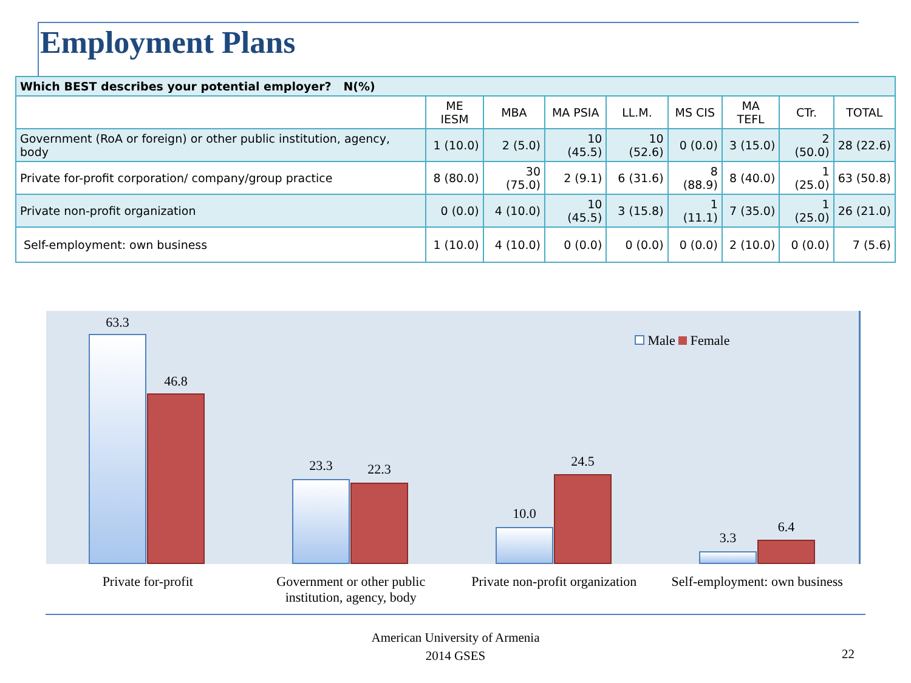Employment Plans
| Which BEST describes your potential employer? N(%) | | | | | | | | |
| --- | --- | --- | --- | --- | --- | --- | --- | --- |
| | ME IESM | MBA | MA PSIA | LL.M. | MS CIS | MA TEFL | CTr. | TOTAL |
| Government (RoA or foreign) or other public institution, agency, body | 1 (10.0) | 2 (5.0) | 10 (45.5) | 10 (52.6) | 0 (0.0) | 3 (15.0) | 2 (50.0) | 28 (22.6) |
| Private for-profit corporation/ company/group practice | 8 (80.0) | 30 (75.0) | 2 (9.1) | 6 (31.6) | 8 (88.9) | 8 (40.0) | 1 (25.0) | 63 (50.8) |
| Private non-profit organization | 0 (0.0) | 4 (10.0) | 10 (45.5) | 3 (15.8) | 1 (11.1) | 7 (35.0) | 1 (25.0) | 26 (21.0) |
| Self-employment: own business | 1 (10.0) | 4 (10.0) | 0 (0.0) | 0 (0.0) | 0 (0.0) | 2 (10.0) | 0 (0.0) | 7 (5.6) |
63.3
46.8
23.3 22.3
10.0
24.5
3.3
6.4
Male Female
Private for-profit Government or other public institution, agency, body
Private non-profit organization
Self-employment: own business
American University of Armenia
2014 GSES
22